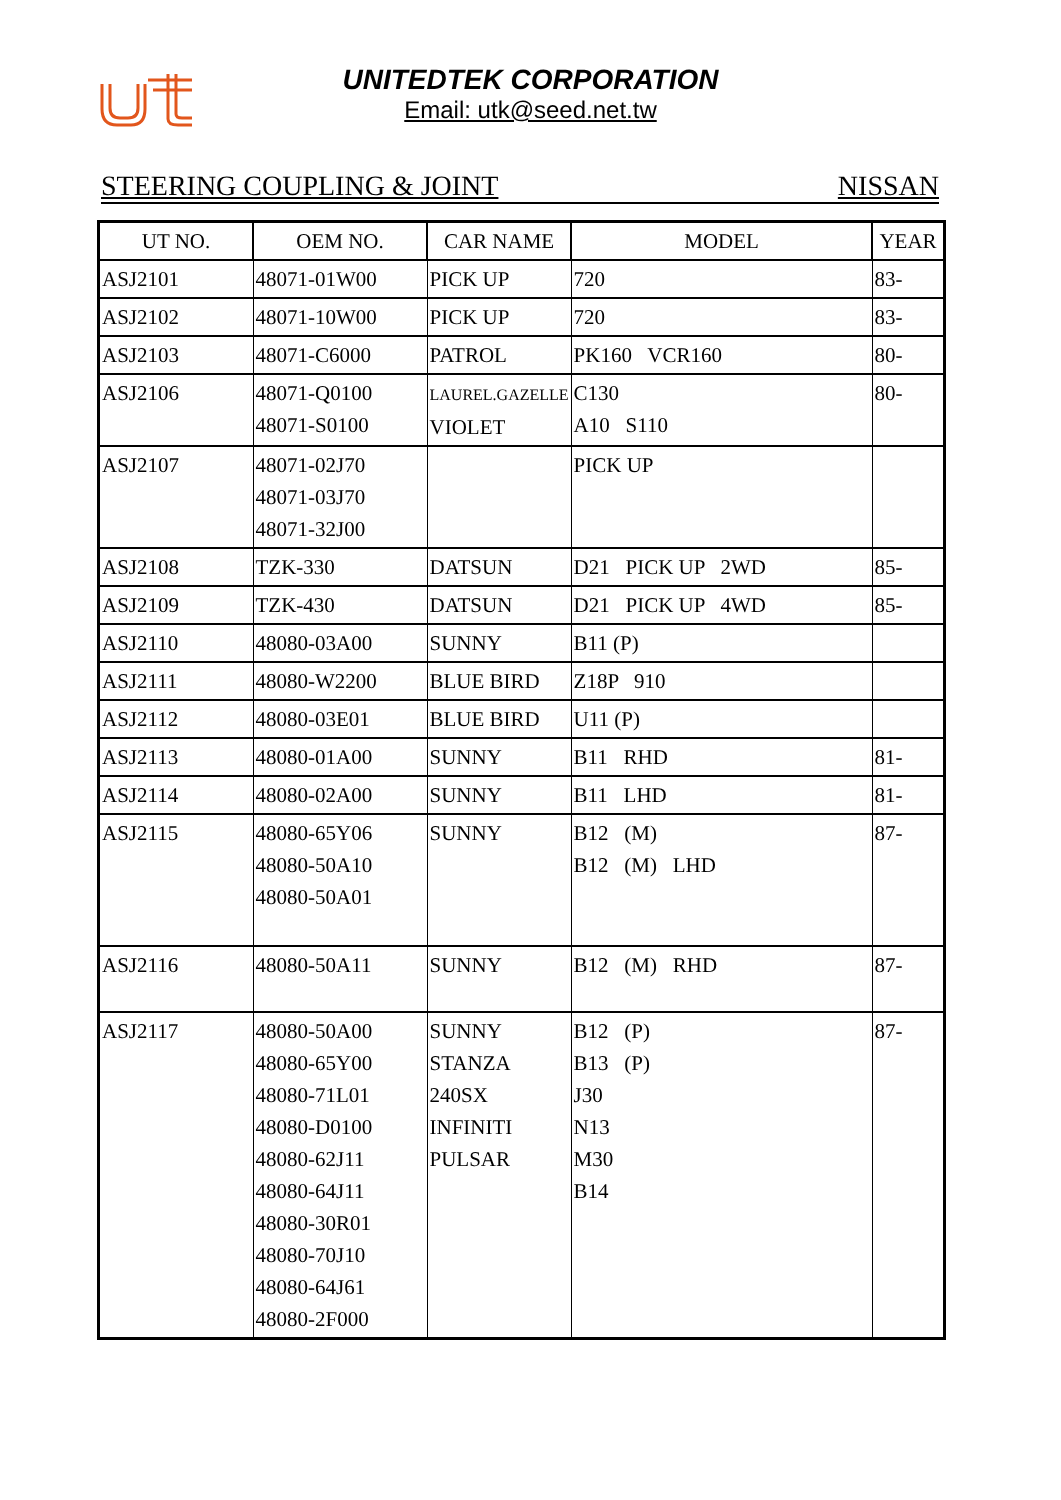UNITEDTEK CORPORATION
Email: utk@seed.net.tw
STEERING COUPLING & JOINT NISSAN
| UT NO. | OEM NO. | CAR NAME | MODEL | YEAR |
| --- | --- | --- | --- | --- |
| ASJ2101 | 48071-01W00 | PICK UP | 720 | 83- |
| ASJ2102 | 48071-10W00 | PICK UP | 720 | 83- |
| ASJ2103 | 48071-C6000 | PATROL | PK160 VCR160 | 80- |
| ASJ2106 | 48071-Q0100 48071-S0100 | LAUREL.GAZELLE VIOLET | C130 A10 S110 | 80- |
| ASJ2107 | 48071-02J70 48071-03J70 48071-32J00 | | PICK UP | |
| ASJ2108 | TZK-330 | DATSUN | D21 PICK UP 2WD | 85- |
| ASJ2109 | TZK-430 | DATSUN | D21 PICK UP 4WD | 85- |
| ASJ2110 | 48080-03A00 | SUNNY | B11 (P) | |
| ASJ2111 | 48080-W2200 | BLUE BIRD | Z18P 910 | |
| ASJ2112 | 48080-03E01 | BLUE BIRD | U11 (P) | |
| ASJ2113 | 48080-01A00 | SUNNY | B11 RHD | 81- |
| ASJ2114 | 48080-02A00 | SUNNY | B11 LHD | 81- |
| ASJ2115 | 48080-65Y06 48080-50A10 48080-50A01 | SUNNY | B12 (M) B12 (M) LHD | 87- |
| ASJ2116 | 48080-50A11 | SUNNY | B12 (M) RHD | 87- |
| ASJ2117 | 48080-50A00 48080-65Y00 48080-71L01 48080-D0100 48080-62J11 48080-64J11 48080-30R01 48080-70J10 48080-64J61 48080-2F000 | SUNNY STANZA 240SX INFINITI PULSAR | B12 (P) B13 (P) J30 N13 M30 B14 | 87- |